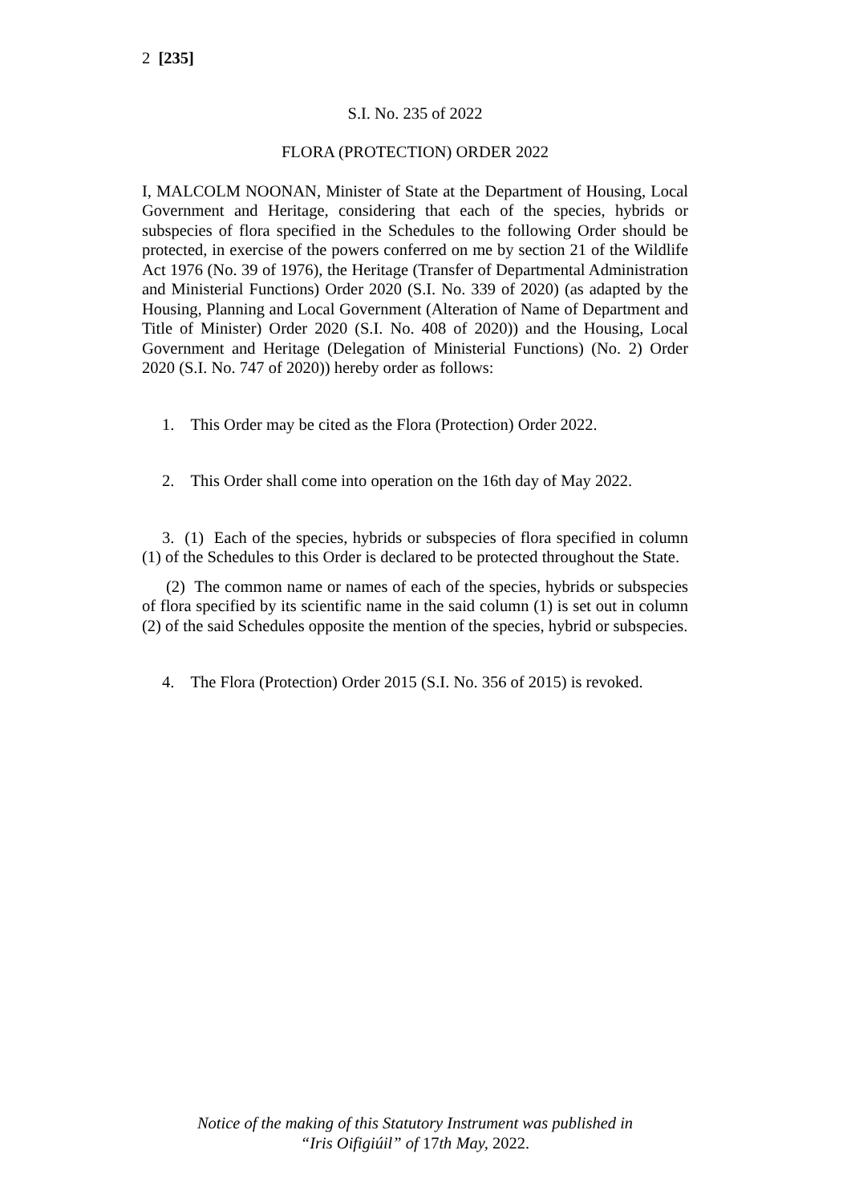2 [235]
S.I. No. 235 of 2022
FLORA (PROTECTION) ORDER 2022
I, MALCOLM NOONAN, Minister of State at the Department of Housing, Local Government and Heritage, considering that each of the species, hybrids or subspecies of flora specified in the Schedules to the following Order should be protected, in exercise of the powers conferred on me by section 21 of the Wildlife Act 1976 (No. 39 of 1976), the Heritage (Transfer of Departmental Administration and Ministerial Functions) Order 2020 (S.I. No. 339 of 2020) (as adapted by the Housing, Planning and Local Government (Alteration of Name of Department and Title of Minister) Order 2020 (S.I. No. 408 of 2020)) and the Housing, Local Government and Heritage (Delegation of Ministerial Functions) (No. 2) Order 2020 (S.I. No. 747 of 2020)) hereby order as follows:
1. This Order may be cited as the Flora (Protection) Order 2022.
2. This Order shall come into operation on the 16th day of May 2022.
3. (1) Each of the species, hybrids or subspecies of flora specified in column (1) of the Schedules to this Order is declared to be protected throughout the State.
(2) The common name or names of each of the species, hybrids or subspecies of flora specified by its scientific name in the said column (1) is set out in column (2) of the said Schedules opposite the mention of the species, hybrid or subspecies.
4. The Flora (Protection) Order 2015 (S.I. No. 356 of 2015) is revoked.
Notice of the making of this Statutory Instrument was published in
“Iris Oifigiúil” of 17th May, 2022.